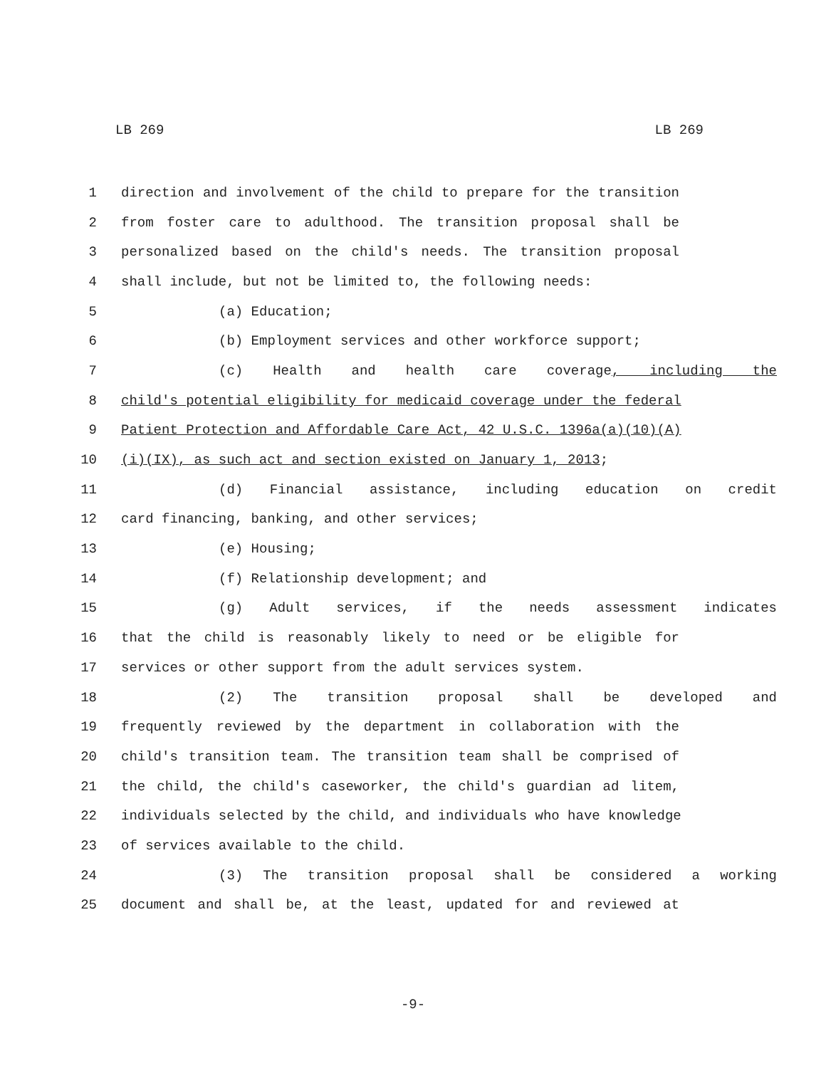LB 269 LB 269
1 direction and involvement of the child to prepare for the transition
2 from foster care to adulthood. The transition proposal shall be
3 personalized based on the child's needs. The transition proposal
4 shall include, but not be limited to, the following needs:
5 (a) Education;
6 (b) Employment services and other workforce support;
7 (c) Health and health care coverage, including the
8 child's potential eligibility for medicaid coverage under the federal
9 Patient Protection and Affordable Care Act, 42 U.S.C. 1396a(a)(10)(A)
10 (i)(IX), as such act and section existed on January 1, 2013;
11 (d) Financial assistance, including education on credit
12 card financing, banking, and other services;
13 (e) Housing;
14 (f) Relationship development; and
15 (g) Adult services, if the needs assessment indicates
16 that the child is reasonably likely to need or be eligible for
17 services or other support from the adult services system.
18 (2) The transition proposal shall be developed and
19 frequently reviewed by the department in collaboration with the
20 child's transition team. The transition team shall be comprised of
21 the child, the child's caseworker, the child's guardian ad litem,
22 individuals selected by the child, and individuals who have knowledge
23 of services available to the child.
24 (3) The transition proposal shall be considered a working
25 document and shall be, at the least, updated for and reviewed at
-9-